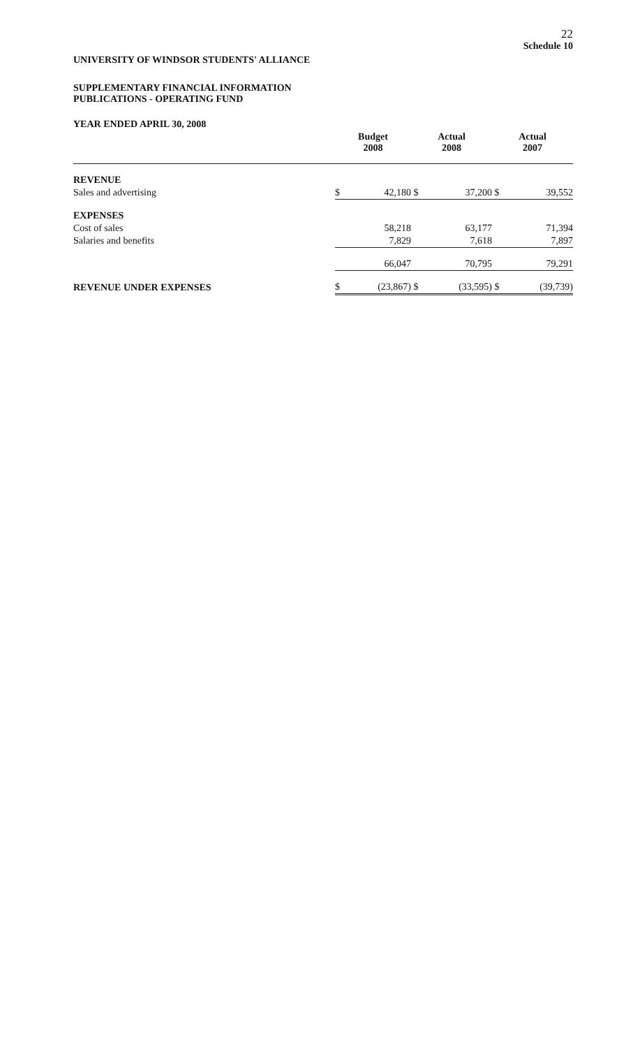22
Schedule 10
UNIVERSITY OF WINDSOR STUDENTS' ALLIANCE
SUPPLEMENTARY FINANCIAL INFORMATION
PUBLICATIONS - OPERATING FUND
YEAR ENDED APRIL 30, 2008
| | Budget 2008 | | Actual 2008 | | Actual 2007 | |
| --- | --- | --- | --- | --- | --- | --- |
| REVENUE | | | | | | |
| Sales and advertising | $ | 42,180 | $ | 37,200 | $ | 39,552 |
| EXPENSES | | | | | | |
| Cost of sales | | 58,218 | | 63,177 | | 71,394 |
| Salaries and benefits | | 7,829 | | 7,618 | | 7,897 |
| | | 66,047 | | 70,795 | | 79,291 |
| REVENUE UNDER EXPENSES | $ | (23,867) | $ | (33,595) | $ | (39,739) |